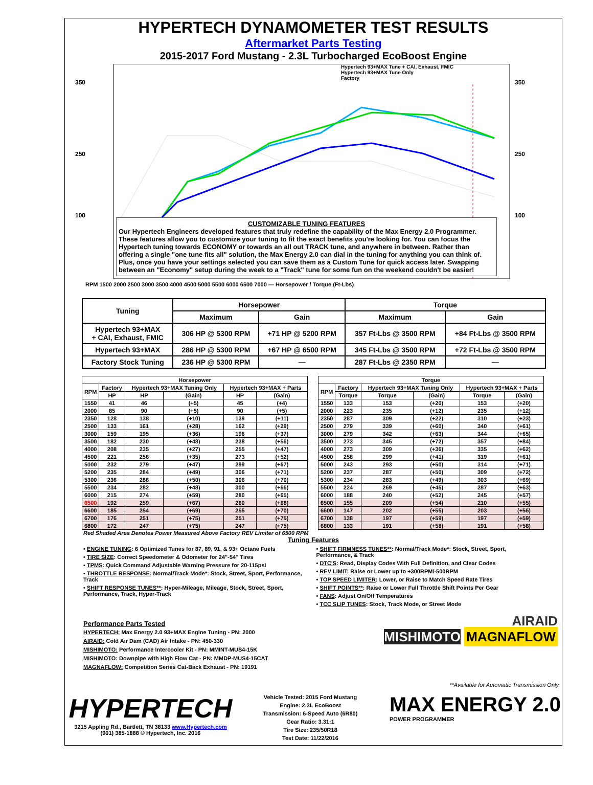HYPERTECH DYNAMOMETER TEST RESULTS
Aftermarket Parts Testing
2015-2017 Ford Mustang - 2.3L Turbocharged EcoBoost Engine
350
250
100
350
250
100
CUSTOMIZABLE TUNING FEATURES
Our Hypertech Engineers developed features that truly redefine the capability of the Max Energy 2.0 Programmer. These features allow you to customize your tuning to fit the exact benefits you're looking for. You can focus the Hypertech tuning towards ECONOMY or towards an all out TRACK tune, and anywhere in between. Rather than offering a single "one tune fits all" solution, the Max Energy 2.0 can dial in the tuning for anything you can think of. Plus, once you have your settings selected you can save them as a Custom Tune for quick access later. Swapping between an "Economy" setup during the week to a "Track" tune for some fun on the weekend couldn't be easier!
Hypertech 93+MAX Tune + CAI, Exhaust, FMIC
Hypertech 93+MAX Tune Only
Factory
RPM 1500 2000 2500 3000 3500 4000 4500 5000 5500 6000 6500 7000 — Horsepower / Torque (Ft-Lbs)
| Tuning | Horsepower | | Torque | |
| --- | --- | --- | --- | --- |
| | Maximum | Gain | Maximum | Gain |
| Hypertech 93+MAX + CAI, Exhaust, FMIC | 306 HP @ 5300 RPM | +71 HP @ 5200 RPM | 357 Ft-Lbs @ 3500 RPM | +84 Ft-Lbs @ 3500 RPM |
| Hypertech 93+MAX | 286 HP @ 5300 RPM | +67 HP @ 6500 RPM | 345 Ft-Lbs @ 3500 RPM | +72 Ft-Lbs @ 3500 RPM |
| Factory Stock Tuning | 236 HP @ 5300 RPM | — | 287 Ft-Lbs @ 2350 RPM | — |
| Horsepower | | | | | |
| --- | --- | --- | --- | --- | --- |
| RPM | Factory | Hypertech 93+MAX Tuning Only | | Hypertech 93+MAX + Parts | |
| | HP | HP | (Gain) | HP | (Gain) |
| 1550 | 41 | 46 | (+5) | 45 | (+4) |
| 2000 | 85 | 90 | (+5) | 90 | (+5) |
| 2350 | 128 | 138 | (+10) | 139 | (+11) |
| 2500 | 133 | 161 | (+28) | 162 | (+29) |
| 3000 | 159 | 195 | (+36) | 196 | (+37) |
| 3500 | 182 | 230 | (+48) | 238 | (+56) |
| 4000 | 208 | 235 | (+27) | 255 | (+47) |
| 4500 | 221 | 256 | (+35) | 273 | (+52) |
| 5000 | 232 | 279 | (+47) | 299 | (+67) |
| 5200 | 235 | 284 | (+49) | 306 | (+71) |
| 5300 | 236 | 286 | (+50) | 306 | (+70) |
| 5500 | 234 | 282 | (+48) | 300 | (+66) |
| 6000 | 215 | 274 | (+59) | 280 | (+65) |
| 6500 | 192 | 259 | (+67) | 260 | (+68) |
| 6600 | 185 | 254 | (+69) | 255 | (+70) |
| 6700 | 176 | 251 | (+75) | 251 | (+75) |
| 6800 | 172 | 247 | (+75) | 247 | (+75) |
| Torque | | | | | |
| --- | --- | --- | --- | --- | --- |
| RPM | Factory | Hypertech 93+MAX Tuning Only | | Hypertech 93+MAX + Parts | |
| | Torque | Torque | (Gain) | Torque | (Gain) |
| 1550 | 133 | 153 | (+20) | 153 | (+20) |
| 2000 | 223 | 235 | (+12) | 235 | (+12) |
| 2350 | 287 | 309 | (+22) | 310 | (+23) |
| 2500 | 279 | 339 | (+60) | 340 | (+61) |
| 3000 | 279 | 342 | (+63) | 344 | (+65) |
| 3500 | 273 | 345 | (+72) | 357 | (+84) |
| 4000 | 273 | 309 | (+36) | 335 | (+62) |
| 4500 | 258 | 299 | (+41) | 319 | (+61) |
| 5000 | 243 | 293 | (+50) | 314 | (+71) |
| 5200 | 237 | 287 | (+50) | 309 | (+72) |
| 5300 | 234 | 283 | (+49) | 303 | (+69) |
| 5500 | 224 | 269 | (+45) | 287 | (+63) |
| 6000 | 188 | 240 | (+52) | 245 | (+57) |
| 6500 | 155 | 209 | (+54) | 210 | (+55) |
| 6600 | 147 | 202 | (+55) | 203 | (+56) |
| 6700 | 138 | 197 | (+59) | 197 | (+59) |
| 6800 | 133 | 191 | (+58) | 191 | (+58) |
Red Shaded Area Denotes Power Measured Above Factory REV Limiter of 6500 RPM
Tuning Features
• ENGINE TUNING: 6 Optimized Tunes for 87, 89, 91, & 93+ Octane Fuels
• TIRE SIZE: Correct Speedometer & Odometer for 24"-54" Tires
• TPMS: Quick Command Adjustable Warning Pressure for 20-115psi
• THROTTLE RESPONSE: Normal/Track Mode*: Stock, Street, Sport, Performance, Track
• SHIFT RESPONSE TUNES**: Hyper-Mileage, Mileage, Stock, Street, Sport, Performance, Track, Hyper-Track
• SHIFT FIRMNESS TUNES**: Normal/Track Mode*: Stock, Street, Sport, Performance, & Track
• DTC'S: Read, Display Codes With Full Definition, and Clear Codes
• REV LIMIT: Raise or Lower up to +300RPM/-500RPM
• TOP SPEED LIMITER: Lower, or Raise to Match Speed Rate Tires
• SHIFT POINTS**: Raise or Lower Full Throttle Shift Points Per Gear
• FANS: Adjust On/Off Temperatures
• TCC SLIP TUNES: Stock, Track Mode, or Street Mode
Performance Parts Tested
HYPERTECH: Max Energy 2.0 93+MAX Engine Tuning - PN: 2000
AIRAID: Cold Air Dam (CAD) Air Intake - PN: 450-330
MISHIMOTO: Performance Intercooler Kit - PN: MMINT-MUS4-15K
MISHIMOTO: Downpipe with High Flow Cat - PN: MMDP-MUS4-15CAT
MAGNAFLOW: Competition Series Cat-Back Exhaust - PN: 19191
AIRAID
MISHIMOTO MAGNAFLOW
**Available for Automatic Transmission Only
HYPERTECH
3215 Appling Rd., Bartlett, TN 38133 www.Hypertech.com
(901) 385-1888 © Hypertech, Inc. 2016
Vehicle Tested: 2015 Ford Mustang
Engine: 2.3L EcoBoost
Transmission: 6-Speed Auto (6R80)
Gear Ratio: 3.31:1
Tire Size: 235/50R18
Test Date: 11/22/2016
MAX ENERGY 2.0
POWER PROGRAMMER